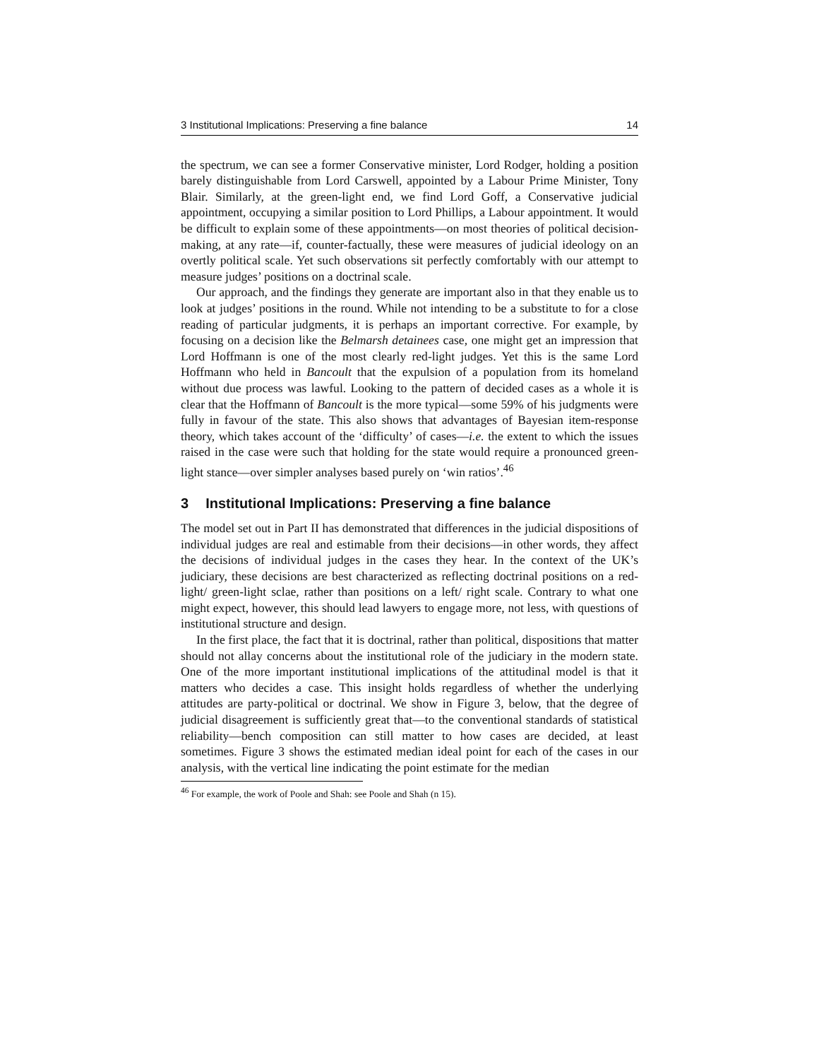3 Institutional Implications: Preserving a fine balance 14
the spectrum, we can see a former Conservative minister, Lord Rodger, holding a position barely distinguishable from Lord Carswell, appointed by a Labour Prime Minister, Tony Blair. Similarly, at the green-light end, we find Lord Goff, a Conservative judicial appointment, occupying a similar position to Lord Phillips, a Labour appointment. It would be difficult to explain some of these appointments—on most theories of political decision-making, at any rate—if, counter-factually, these were measures of judicial ideology on an overtly political scale. Yet such observations sit perfectly comfortably with our attempt to measure judges’ positions on a doctrinal scale.
Our approach, and the findings they generate are important also in that they enable us to look at judges’ positions in the round. While not intending to be a substitute to for a close reading of particular judgments, it is perhaps an important corrective. For example, by focusing on a decision like the Belmarsh detainees case, one might get an impression that Lord Hoffmann is one of the most clearly red-light judges. Yet this is the same Lord Hoffmann who held in Bancoult that the expulsion of a population from its homeland without due process was lawful. Looking to the pattern of decided cases as a whole it is clear that the Hoffmann of Bancoult is the more typical—some 59% of his judgments were fully in favour of the state. This also shows that advantages of Bayesian item-response theory, which takes account of the ‘difficulty’ of cases—i.e. the extent to which the issues raised in the case were such that holding for the state would require a pronounced green-light stance—over simpler analyses based purely on ‘win ratios’.<sup>46</sup>
3 Institutional Implications: Preserving a fine balance
The model set out in Part II has demonstrated that differences in the judicial dispositions of individual judges are real and estimable from their decisions—in other words, they affect the decisions of individual judges in the cases they hear. In the context of the UK’s judiciary, these decisions are best characterized as reflecting doctrinal positions on a red-light/ green-light sclae, rather than positions on a left/ right scale. Contrary to what one might expect, however, this should lead lawyers to engage more, not less, with questions of institutional structure and design.
In the first place, the fact that it is doctrinal, rather than political, dispositions that matter should not allay concerns about the institutional role of the judiciary in the modern state. One of the more important institutional implications of the attitudinal model is that it matters who decides a case. This insight holds regardless of whether the underlying attitudes are party-political or doctrinal. We show in Figure 3, below, that the degree of judicial disagreement is sufficiently great that—to the conventional standards of statistical reliability—bench composition can still matter to how cases are decided, at least sometimes. Figure 3 shows the estimated median ideal point for each of the cases in our analysis, with the vertical line indicating the point estimate for the median
<sup>46</sup> For example, the work of Poole and Shah: see Poole and Shah (n 15).